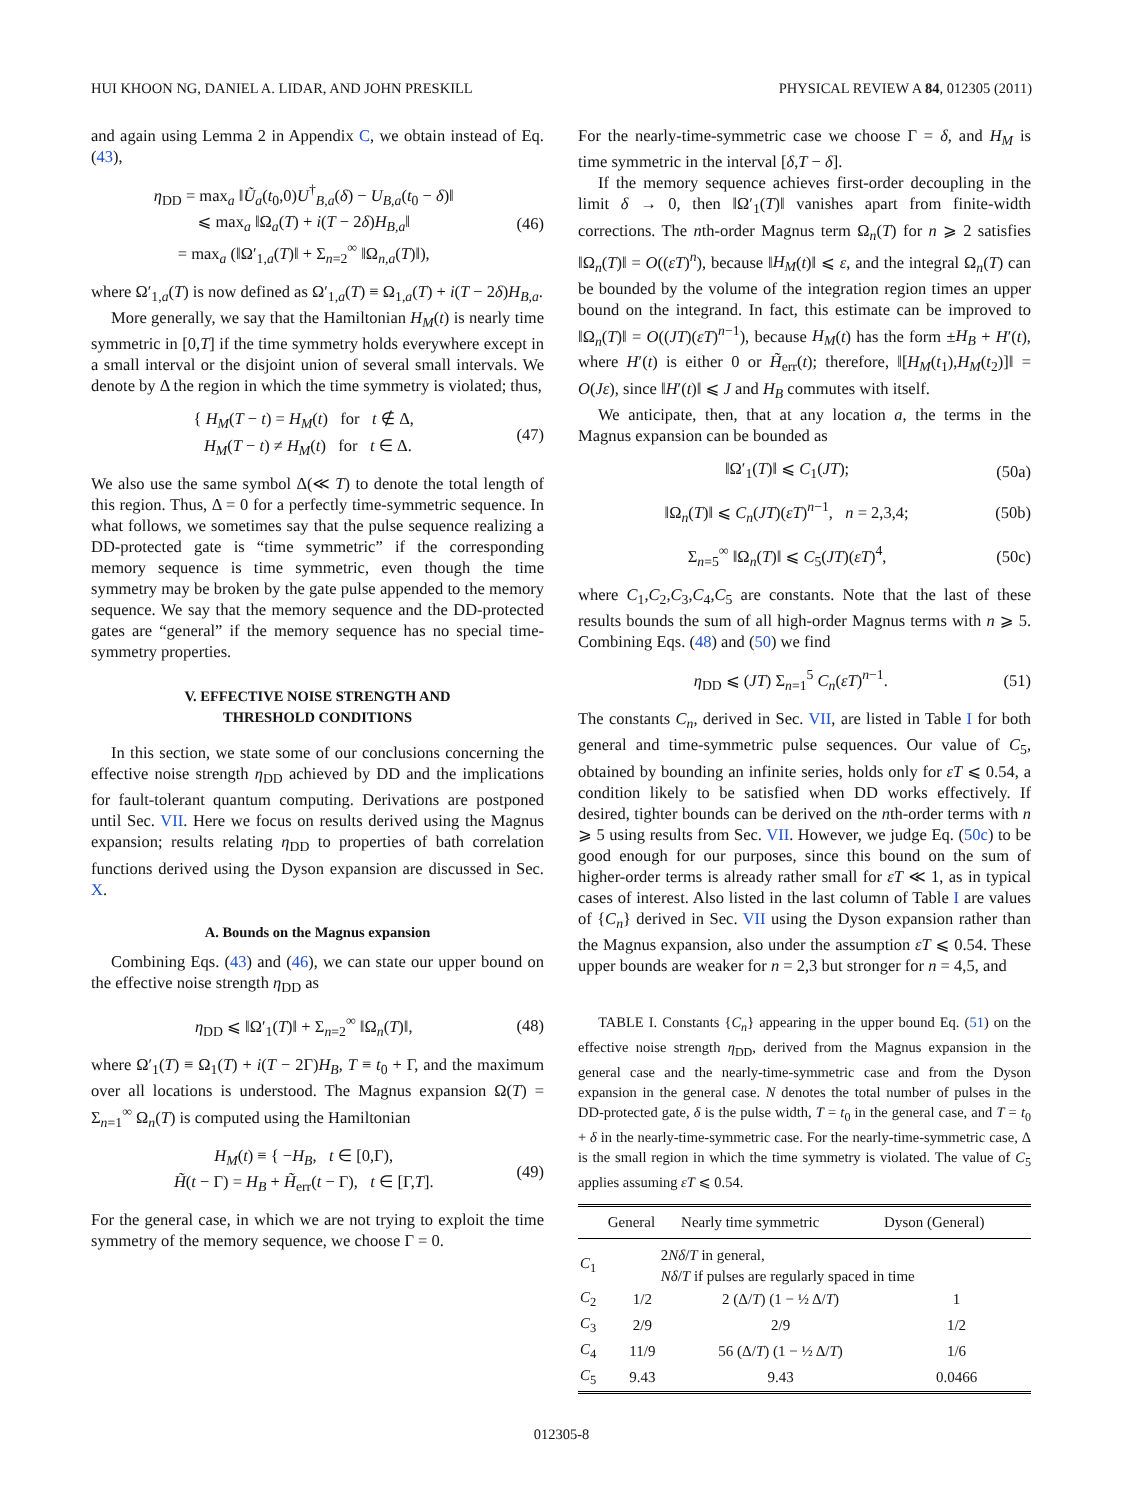HUI KHOON NG, DANIEL A. LIDAR, AND JOHN PRESKILL PHYSICAL REVIEW A 84, 012305 (2011)
and again using Lemma 2 in Appendix C, we obtain instead of Eq. (43),
η<sub>DD</sub> = max<sub>a</sub> ‖Ũ<sub>a</sub>(t<sub>0</sub>,0)U<sup>†</sup><sub>B,a</sub>(δ) − U<sub>B,a</sub>(t<sub>0</sub> − δ)‖
⩽ max<sub>a</sub> ‖Ω<sub>a</sub>(T) + i(T − 2δ)H<sub>B,a</sub>‖
= max<sub>a</sub> (‖Ω′<sub>1,a</sub>(T)‖ + Σ<sub>n=2</sub><sup>∞</sup> ‖Ω<sub>n,a</sub>(T)‖),
(46)
where Ω′<sub>1,a</sub>(T) is now defined as Ω′<sub>1,a</sub>(T) ≡ Ω<sub>1,a</sub>(T) + i(T − 2δ)H<sub>B,a</sub>.
More generally, we say that the Hamiltonian H<sub>M</sub>(t) is nearly time symmetric in [0,T] if the time symmetry holds everywhere except in a small interval or the disjoint union of several small intervals. We denote by Δ the region in which the time symmetry is violated; thus,
{ H<sub>M</sub>(T − t) = H<sub>M</sub>(t) for t ∉ Δ,
H<sub>M</sub>(T − t) ≠ H<sub>M</sub>(t) for t ∈ Δ.
(47)
We also use the same symbol Δ(≪ T) to denote the total length of this region. Thus, Δ = 0 for a perfectly time-symmetric sequence. In what follows, we sometimes say that the pulse sequence realizing a DD-protected gate is “time symmetric” if the corresponding memory sequence is time symmetric, even though the time symmetry may be broken by the gate pulse appended to the memory sequence. We say that the memory sequence and the DD-protected gates are “general” if the memory sequence has no special time-symmetry properties.
V. EFFECTIVE NOISE STRENGTH AND
THRESHOLD CONDITIONS
In this section, we state some of our conclusions concerning the effective noise strength η<sub>DD</sub> achieved by DD and the implications for fault-tolerant quantum computing. Derivations are postponed until Sec. VII. Here we focus on results derived using the Magnus expansion; results relating η<sub>DD</sub> to properties of bath correlation functions derived using the Dyson expansion are discussed in Sec. X.
A. Bounds on the Magnus expansion
Combining Eqs. (43) and (46), we can state our upper bound on the effective noise strength η<sub>DD</sub> as
η<sub>DD</sub> ⩽ ‖Ω′<sub>1</sub>(T)‖ + Σ<sub>n=2</sub><sup>∞</sup> ‖Ω<sub>n</sub>(T)‖,
(48)
where Ω′<sub>1</sub>(T) ≡ Ω<sub>1</sub>(T) + i(T − 2Γ)H<sub>B</sub>, T ≡ t<sub>0</sub> + Γ, and the maximum over all locations is understood. The Magnus expansion Ω(T) = Σ<sub>n=1</sub><sup>∞</sup> Ω<sub>n</sub>(T) is computed using the Hamiltonian
H<sub>M</sub>(t) ≡ { −H<sub>B</sub>, t ∈ [0,Γ),
H̃(t − Γ) = H<sub>B</sub> + H̃<sub>err</sub>(t − Γ), t ∈ [Γ,T].
(49)
For the general case, in which we are not trying to exploit the time symmetry of the memory sequence, we choose Γ = 0.
For the nearly-time-symmetric case we choose Γ = δ, and H<sub>M</sub> is time symmetric in the interval [δ,T − δ].
If the memory sequence achieves first-order decoupling in the limit δ → 0, then ‖Ω′<sub>1</sub>(T)‖ vanishes apart from finite-width corrections. The nth-order Magnus term Ω<sub>n</sub>(T) for n ⩾ 2 satisfies ‖Ω<sub>n</sub>(T)‖ = O((εT)<sup>n</sup>), because ‖H<sub>M</sub>(t)‖ ⩽ ε, and the integral Ω<sub>n</sub>(T) can be bounded by the volume of the integration region times an upper bound on the integrand. In fact, this estimate can be improved to ‖Ω<sub>n</sub>(T)‖ = O((JT)(εT)<sup>n−1</sup>), because H<sub>M</sub>(t) has the form ±H<sub>B</sub> + H′(t), where H′(t) is either 0 or H̃<sub>err</sub>(t); therefore, ‖[H<sub>M</sub>(t<sub>1</sub>),H<sub>M</sub>(t<sub>2</sub>)]‖ = O(Jε), since ‖H′(t)‖ ⩽ J and H<sub>B</sub> commutes with itself.
We anticipate, then, that at any location a, the terms in the Magnus expansion can be bounded as
‖Ω′<sub>1</sub>(T)‖ ⩽ C<sub>1</sub>(JT); (50a)
‖Ω<sub>n</sub>(T)‖ ⩽ C<sub>n</sub>(JT)(εT)<sup>n−1</sup>, n = 2,3,4;
(50b)
Σ<sub>n=5</sub><sup>∞</sup> ‖Ω<sub>n</sub>(T)‖ ⩽ C<sub>5</sub>(JT)(εT)<sup>4</sup>, (50c)
where C<sub>1</sub>,C<sub>2</sub>,C<sub>3</sub>,C<sub>4</sub>,C<sub>5</sub> are constants. Note that the last of these results bounds the sum of all high-order Magnus terms with n ⩾ 5. Combining Eqs. (48) and (50) we find
η<sub>DD</sub> ⩽ (JT) Σ<sub>n=1</sub><sup>5</sup> C<sub>n</sub>(εT)<sup>n−1</sup>. (51)
The constants C<sub>n</sub>, derived in Sec. VII, are listed in Table I for both general and time-symmetric pulse sequences. Our value of C<sub>5</sub>, obtained by bounding an infinite series, holds only for εT ⩽ 0.54, a condition likely to be satisfied when DD works effectively. If desired, tighter bounds can be derived on the nth-order terms with n ⩾ 5 using results from Sec. VII. However, we judge Eq. (50c) to be good enough for our purposes, since this bound on the sum of higher-order terms is already rather small for εT ≪ 1, as in typical cases of interest. Also listed in the last column of Table I are values of {C<sub>n</sub>} derived in Sec. VII using the Dyson expansion rather than the Magnus expansion, also under the assumption εT ⩽ 0.54. These upper bounds are weaker for n = 2,3 but stronger for n = 4,5, and
TABLE I. Constants {C<sub>n</sub>} appearing in the upper bound Eq. (51) on the effective noise strength η<sub>DD</sub>, derived from the Magnus expansion in the general case and the nearly-time-symmetric case and from the Dyson expansion in the general case. N denotes the total number of pulses in the DD-protected gate, δ is the pulse width, T = t<sub>0</sub> in the general case, and T = t<sub>0</sub> + δ in the nearly-time-symmetric case. For the nearly-time-symmetric case, Δ is the small region in which the time symmetry is violated. The value of C<sub>5</sub> applies assuming εT ⩽ 0.54.
| | General | Nearly time symmetric | Dyson (General) |
| --- | --- | --- | --- |
| C<sub>1</sub> | 2 Nδ / T in general, Nδ / T if pulses are regularly spaced in time | | |
| C<sub>2</sub> | 1/2 | 2 (Δ/ T ) (1 − ½ Δ/ T ) | 1 |
| C<sub>3</sub> | 2/9 | 2/9 | 1/2 |
| C<sub>4</sub> | 11/9 | 56 (Δ/ T ) (1 − ½ Δ/ T ) | 1/6 |
| C<sub>5</sub> | 9.43 | 9.43 | 0.0466 |
012305-8